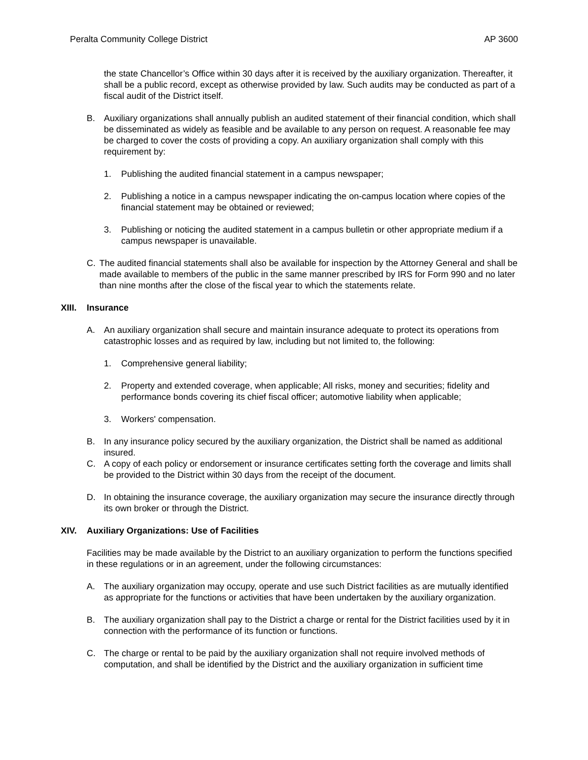Peralta Community College District AP 3600
the state Chancellor’s Office within 30 days after it is received by the auxiliary organization. Thereafter, it shall be a public record, except as otherwise provided by law. Such audits may be conducted as part of a fiscal audit of the District itself.
B. Auxiliary organizations shall annually publish an audited statement of their financial condition, which shall be disseminated as widely as feasible and be available to any person on request. A reasonable fee may be charged to cover the costs of providing a copy. An auxiliary organization shall comply with this requirement by:
1. Publishing the audited financial statement in a campus newspaper;
2. Publishing a notice in a campus newspaper indicating the on-campus location where copies of the financial statement may be obtained or reviewed;
3. Publishing or noticing the audited statement in a campus bulletin or other appropriate medium if a campus newspaper is unavailable.
C. The audited financial statements shall also be available for inspection by the Attorney General and shall be made available to members of the public in the same manner prescribed by IRS for Form 990 and no later than nine months after the close of the fiscal year to which the statements relate.
XIII. Insurance
A. An auxiliary organization shall secure and maintain insurance adequate to protect its operations from catastrophic losses and as required by law, including but not limited to, the following:
1. Comprehensive general liability;
2. Property and extended coverage, when applicable; All risks, money and securities; fidelity and performance bonds covering its chief fiscal officer; automotive liability when applicable;
3. Workers' compensation.
B. In any insurance policy secured by the auxiliary organization, the District shall be named as additional insured.
C. A copy of each policy or endorsement or insurance certificates setting forth the coverage and limits shall be provided to the District within 30 days from the receipt of the document.
D. In obtaining the insurance coverage, the auxiliary organization may secure the insurance directly through its own broker or through the District.
XIV. Auxiliary Organizations: Use of Facilities
Facilities may be made available by the District to an auxiliary organization to perform the functions specified in these regulations or in an agreement, under the following circumstances:
A. The auxiliary organization may occupy, operate and use such District facilities as are mutually identified as appropriate for the functions or activities that have been undertaken by the auxiliary organization.
B. The auxiliary organization shall pay to the District a charge or rental for the District facilities used by it in connection with the performance of its function or functions.
C. The charge or rental to be paid by the auxiliary organization shall not require involved methods of computation, and shall be identified by the District and the auxiliary organization in sufficient time